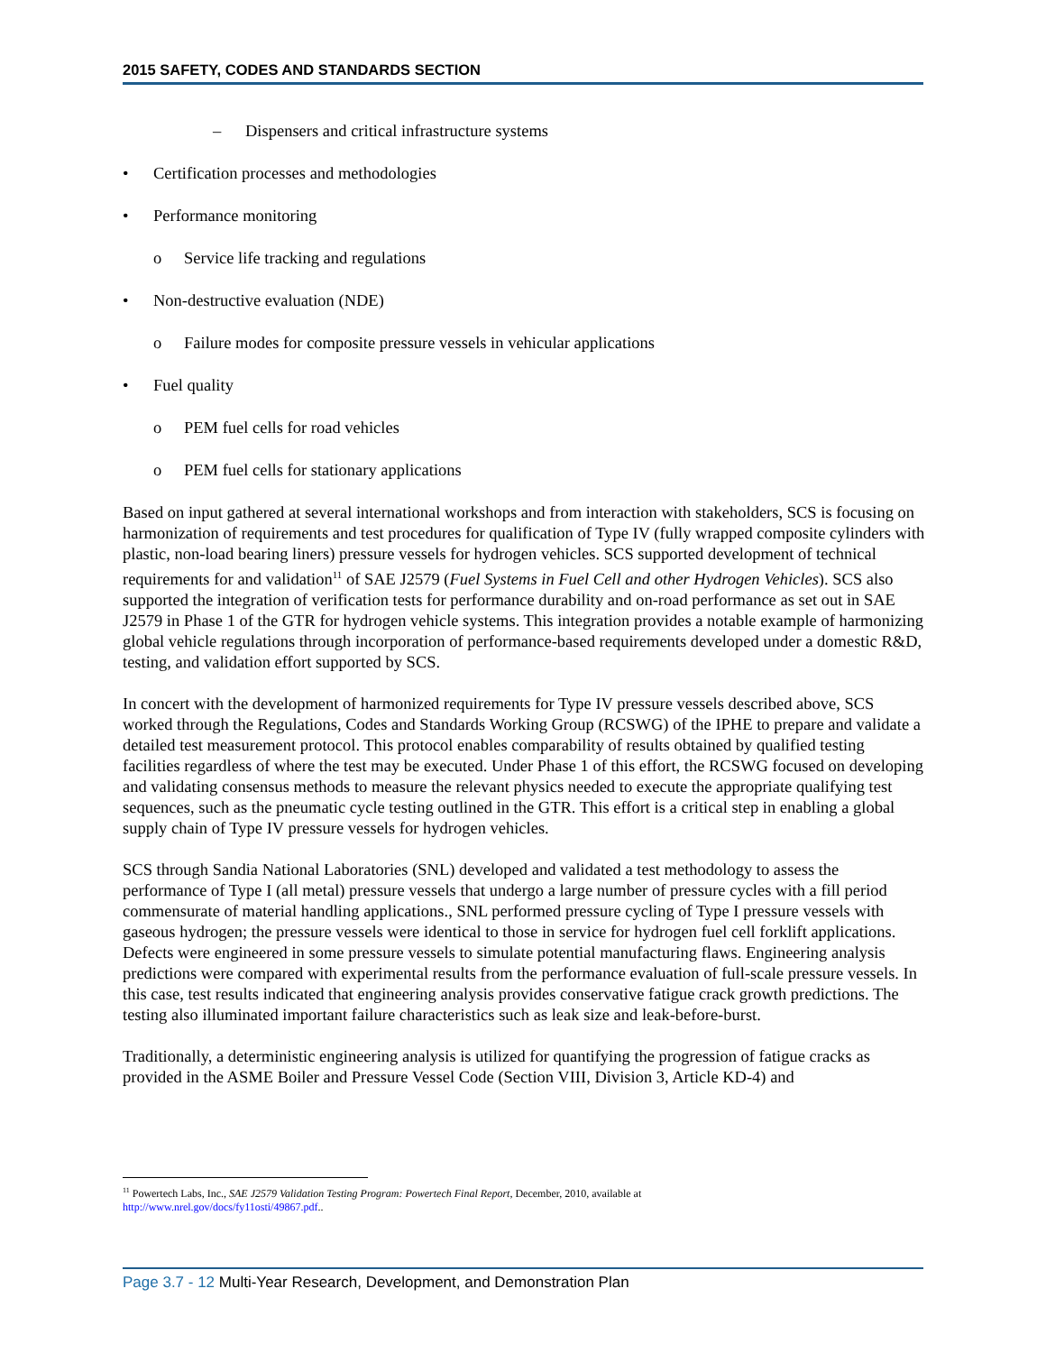2015 SAFETY, CODES AND STANDARDS SECTION
– Dispensers and critical infrastructure systems
• Certification processes and methodologies
• Performance monitoring
o Service life tracking and regulations
• Non-destructive evaluation (NDE)
o Failure modes for composite pressure vessels in vehicular applications
• Fuel quality
o PEM fuel cells for road vehicles
o PEM fuel cells for stationary applications
Based on input gathered at several international workshops and from interaction with stakeholders, SCS is focusing on harmonization of requirements and test procedures for qualification of Type IV (fully wrapped composite cylinders with plastic, non-load bearing liners) pressure vessels for hydrogen vehicles. SCS supported development of technical requirements for and validation<sup>11</sup> of SAE J2579 (Fuel Systems in Fuel Cell and other Hydrogen Vehicles). SCS also supported the integration of verification tests for performance durability and on-road performance as set out in SAE J2579 in Phase 1 of the GTR for hydrogen vehicle systems. This integration provides a notable example of harmonizing global vehicle regulations through incorporation of performance-based requirements developed under a domestic R&D, testing, and validation effort supported by SCS.
In concert with the development of harmonized requirements for Type IV pressure vessels described above, SCS worked through the Regulations, Codes and Standards Working Group (RCSWG) of the IPHE to prepare and validate a detailed test measurement protocol. This protocol enables comparability of results obtained by qualified testing facilities regardless of where the test may be executed. Under Phase 1 of this effort, the RCSWG focused on developing and validating consensus methods to measure the relevant physics needed to execute the appropriate qualifying test sequences, such as the pneumatic cycle testing outlined in the GTR. This effort is a critical step in enabling a global supply chain of Type IV pressure vessels for hydrogen vehicles.
SCS through Sandia National Laboratories (SNL) developed and validated a test methodology to assess the performance of Type I (all metal) pressure vessels that undergo a large number of pressure cycles with a fill period commensurate of material handling applications., SNL performed pressure cycling of Type I pressure vessels with gaseous hydrogen; the pressure vessels were identical to those in service for hydrogen fuel cell forklift applications. Defects were engineered in some pressure vessels to simulate potential manufacturing flaws. Engineering analysis predictions were compared with experimental results from the performance evaluation of full-scale pressure vessels. In this case, test results indicated that engineering analysis provides conservative fatigue crack growth predictions. The testing also illuminated important failure characteristics such as leak size and leak-before-burst.
Traditionally, a deterministic engineering analysis is utilized for quantifying the progression of fatigue cracks as provided in the ASME Boiler and Pressure Vessel Code (Section VIII, Division 3, Article KD-4) and
<sup>11</sup> Powertech Labs, Inc., SAE J2579 Validation Testing Program: Powertech Final Report, December, 2010, available at
http://www.nrel.gov/docs/fy11osti/49867.pdf..
Page 3.7 - 12 Multi-Year Research, Development, and Demonstration Plan